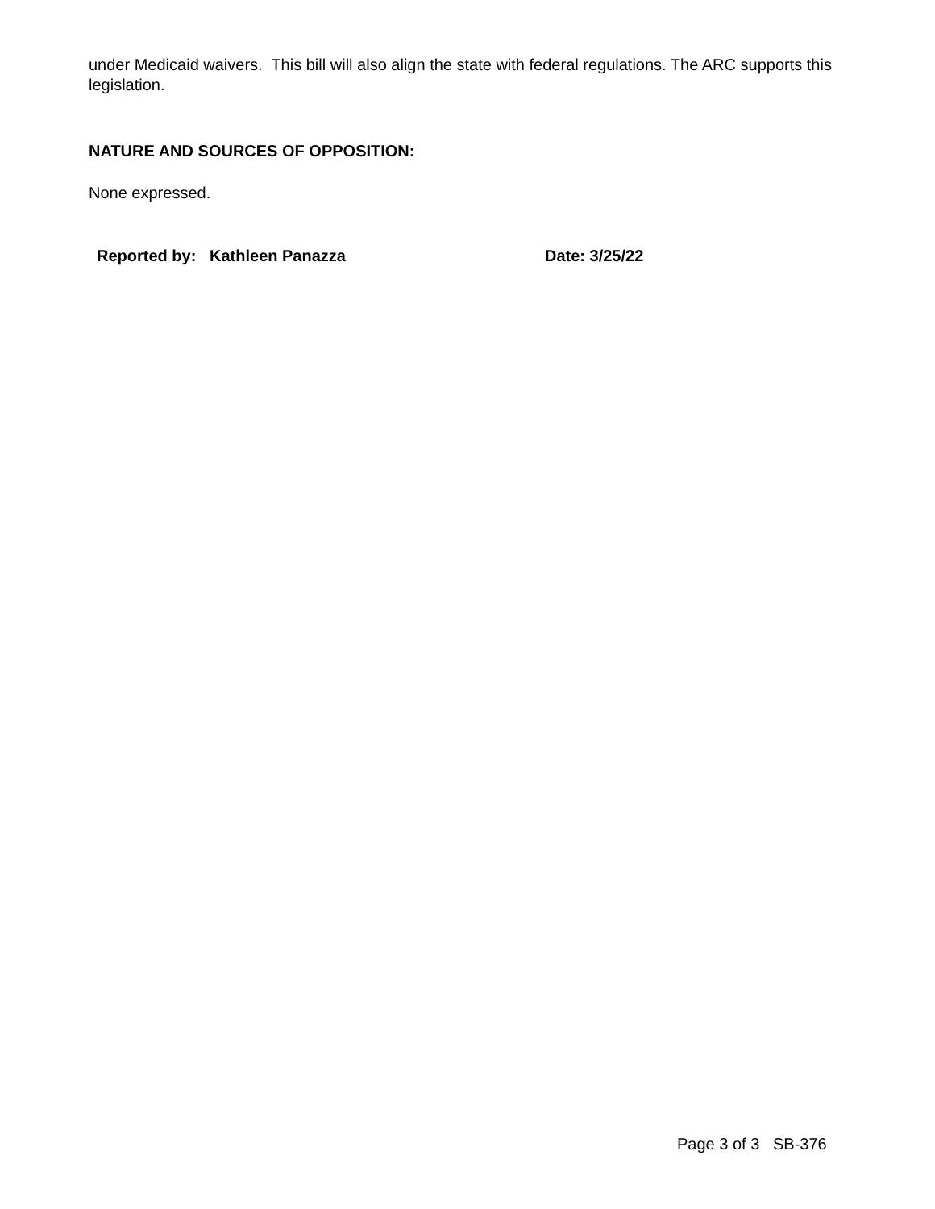under Medicaid waivers. This bill will also align the state with federal regulations. The ARC supports this legislation.
NATURE AND SOURCES OF OPPOSITION:
None expressed.
Reported by: Kathleen Panazza Date: 3/25/22
Page 3 of 3 SB-376